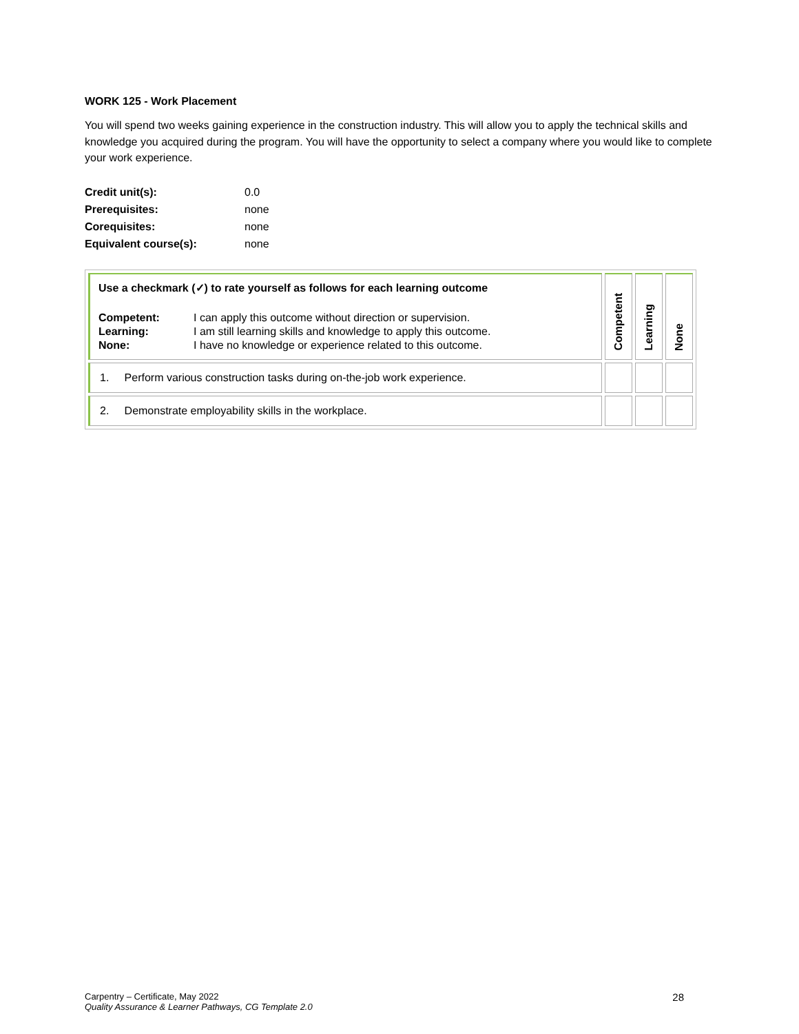WORK 125 - Work Placement
You will spend two weeks gaining experience in the construction industry. This will allow you to apply the technical skills and knowledge you acquired during the program. You will have the opportunity to select a company where you would like to complete your work experience.
| Credit unit(s): | 0.0 |
| Prerequisites: | none |
| Corequisites: | none |
| Equivalent course(s): | none |
| Use a checkmark (✓) to rate yourself as follows for each learning outcome / Competent: / I can apply this outcome without direction or supervision. / / Learning: / I am still learning skills and knowledge to apply this outcome. / / None: / I have no knowledge or experience related to this outcome. / | Competent | Learning | None |
| 1. Perform various construction tasks during on-the-job work experience. | | | |
| 2. Demonstrate employability skills in the workplace. | | | |
Carpentry – Certificate, May 2022
Quality Assurance & Learner Pathways, CG Template 2.0
28